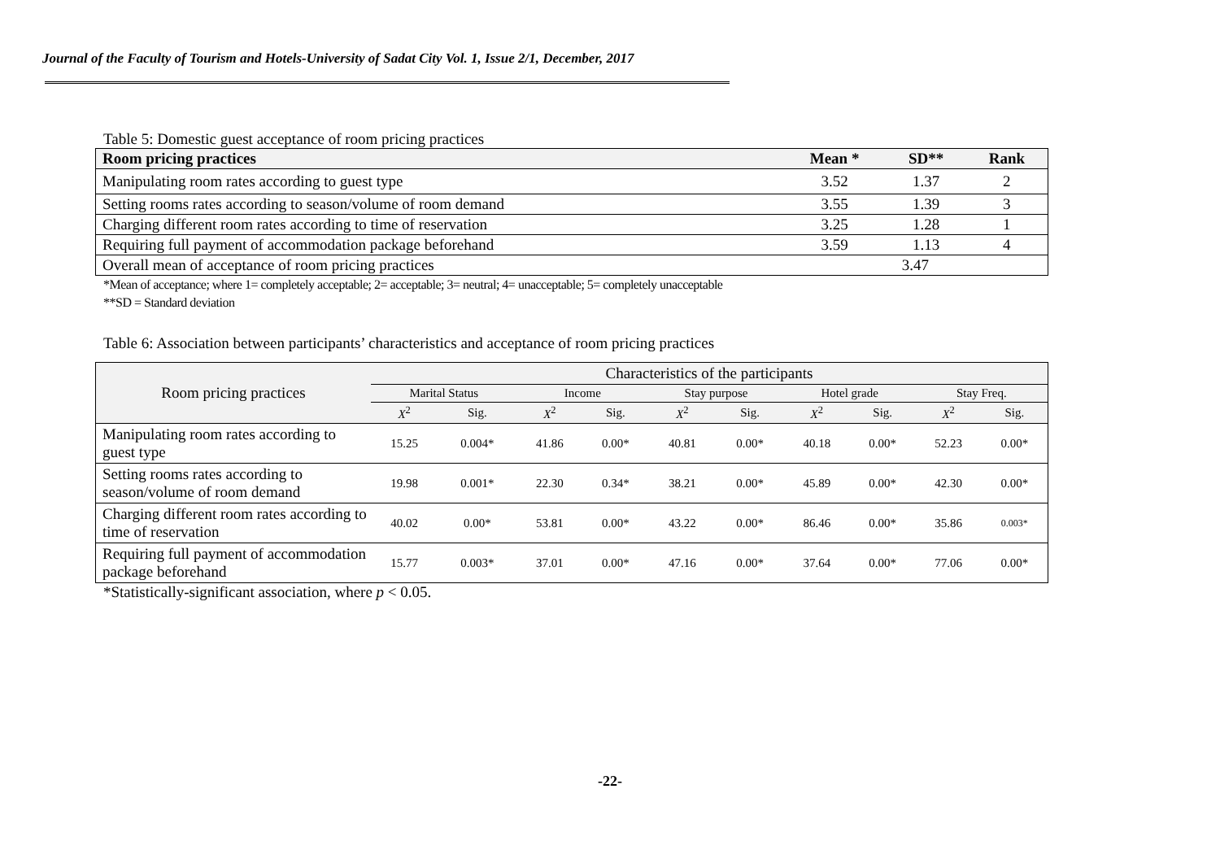Journal of the Faculty of Tourism and Hotels-University of Sadat City Vol. 1, Issue 2/1, December, 2017
Table 5: Domestic guest acceptance of room pricing practices
| Room pricing practices | Mean * | SD** | Rank |
| --- | --- | --- | --- |
| Manipulating room rates according to guest type | 3.52 | 1.37 | 2 |
| Setting rooms rates according to season/volume of room demand | 3.55 | 1.39 | 3 |
| Charging different room rates according to time of reservation | 3.25 | 1.28 | 1 |
| Requiring full payment of accommodation package beforehand | 3.59 | 1.13 | 4 |
| Overall mean of acceptance of room pricing practices | 3.47 | | |
*Mean of acceptance; where 1= completely acceptable; 2= acceptable; 3= neutral; 4= unacceptable; 5= completely unacceptable
**SD = Standard deviation
Table 6: Association between participants’ characteristics and acceptance of room pricing practices
| Room pricing practices | Characteristics of the participants | | | | | | | | | |
| --- | --- | --- | --- | --- | --- | --- | --- | --- | --- | --- |
| | Marital Status | | Income | | Stay purpose | | Hotel grade | | Stay Freq. | |
| | X<sup>2</sup> | Sig. | X<sup>2</sup> | Sig. | X<sup>2</sup> | Sig. | X<sup>2</sup> | Sig. | X<sup>2</sup> | Sig. |
| Manipulating room rates according to guest type | 15.25 | 0.004* | 41.86 | 0.00* | 40.81 | 0.00* | 40.18 | 0.00* | 52.23 | 0.00* |
| Setting rooms rates according to season/volume of room demand | 19.98 | 0.001* | 22.30 | 0.34* | 38.21 | 0.00* | 45.89 | 0.00* | 42.30 | 0.00* |
| Charging different room rates according to time of reservation | 40.02 | 0.00* | 53.81 | 0.00* | 43.22 | 0.00* | 86.46 | 0.00* | 35.86 | 0.003* |
| Requiring full payment of accommodation package beforehand | 15.77 | 0.003* | 37.01 | 0.00* | 47.16 | 0.00* | 37.64 | 0.00* | 77.06 | 0.00* |
*Statistically-significant association, where p < 0.05.
-22-